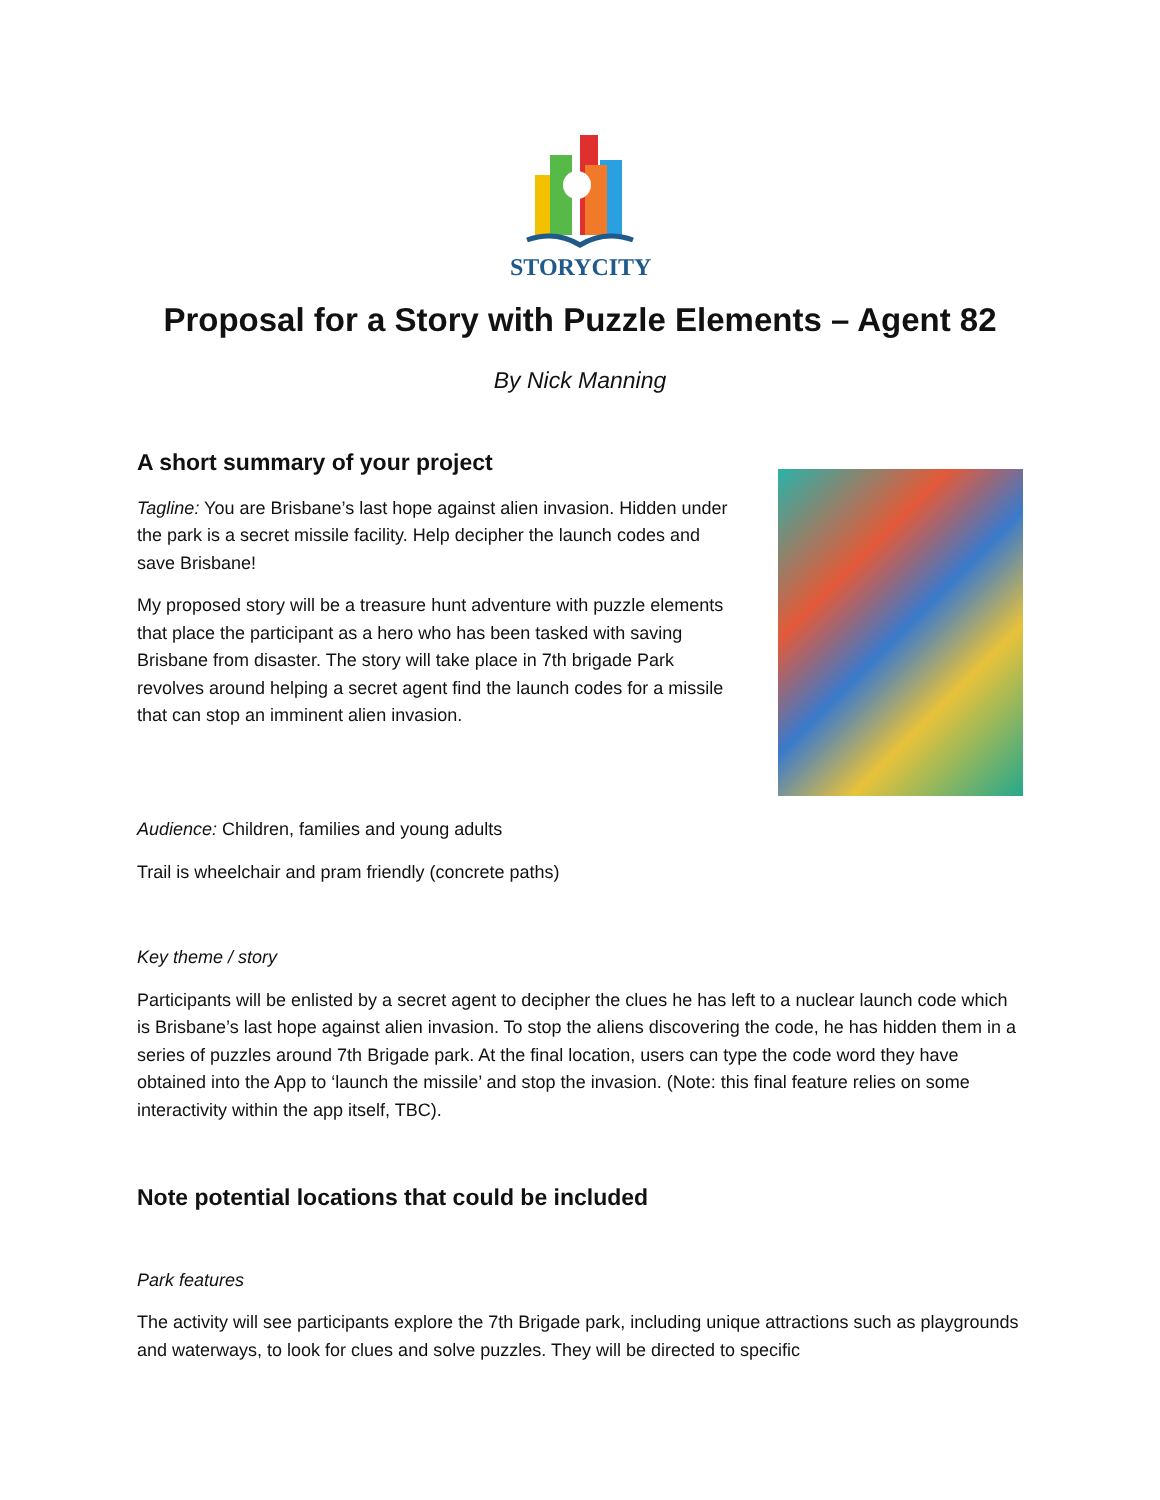STORYCITY
Proposal for a Story with Puzzle Elements – Agent 82
By Nick Manning
A short summary of your project
Tagline: You are Brisbane’s last hope against alien invasion. Hidden under the park is a secret missile facility. Help decipher the launch codes and save Brisbane!
My proposed story will be a treasure hunt adventure with puzzle elements that place the participant as a hero who has been tasked with saving Brisbane from disaster. The story will take place in 7th brigade Park revolves around helping a secret agent find the launch codes for a missile that can stop an imminent alien invasion.
Audience: Children, families and young adults
Trail is wheelchair and pram friendly (concrete paths)
Key theme / story
Participants will be enlisted by a secret agent to decipher the clues he has left to a nuclear launch code which is Brisbane’s last hope against alien invasion. To stop the aliens discovering the code, he has hidden them in a series of puzzles around 7th Brigade park. At the final location, users can type the code word they have obtained into the App to ‘launch the missile’ and stop the invasion. (Note: this final feature relies on some interactivity within the app itself, TBC).
Note potential locations that could be included
Park features
The activity will see participants explore the 7th Brigade park, including unique attractions such as playgrounds and waterways, to look for clues and solve puzzles. They will be directed to specific